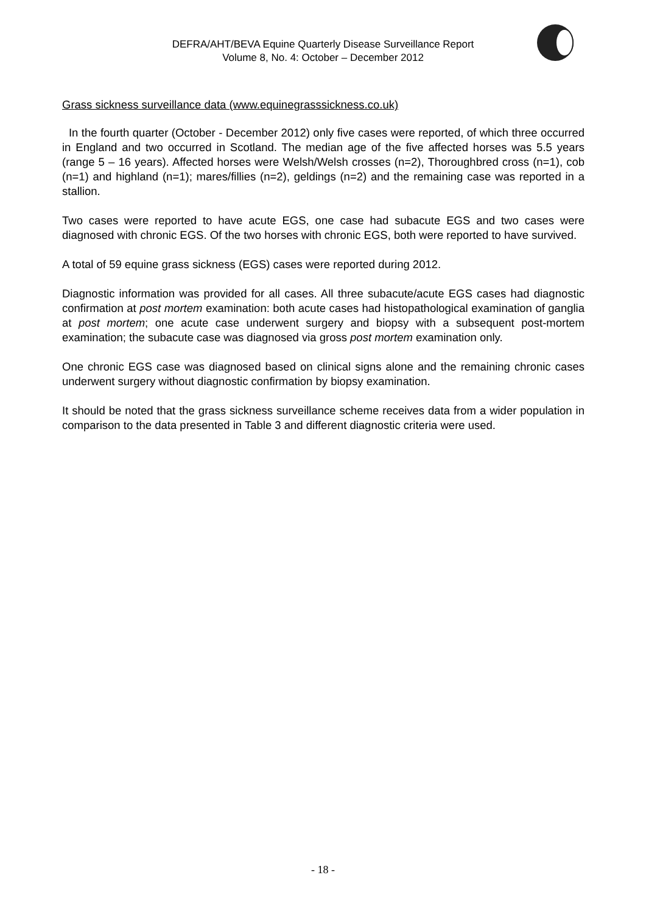DEFRA/AHT/BEVA Equine Quarterly Disease Surveillance Report
Volume 8, No. 4: October – December 2012
Grass sickness surveillance data (www.equinegrasssickness.co.uk)
In the fourth quarter (October - December 2012) only five cases were reported, of which three occurred in England and two occurred in Scotland. The median age of the five affected horses was 5.5 years (range 5 – 16 years). Affected horses were Welsh/Welsh crosses (n=2), Thoroughbred cross (n=1), cob (n=1) and highland (n=1); mares/fillies (n=2), geldings (n=2) and the remaining case was reported in a stallion.
Two cases were reported to have acute EGS, one case had subacute EGS and two cases were diagnosed with chronic EGS. Of the two horses with chronic EGS, both were reported to have survived.
A total of 59 equine grass sickness (EGS) cases were reported during 2012.
Diagnostic information was provided for all cases. All three subacute/acute EGS cases had diagnostic confirmation at post mortem examination: both acute cases had histopathological examination of ganglia at post mortem; one acute case underwent surgery and biopsy with a subsequent post-mortem examination; the subacute case was diagnosed via gross post mortem examination only.
One chronic EGS case was diagnosed based on clinical signs alone and the remaining chronic cases underwent surgery without diagnostic confirmation by biopsy examination.
It should be noted that the grass sickness surveillance scheme receives data from a wider population in comparison to the data presented in Table 3 and different diagnostic criteria were used.
- 18 -